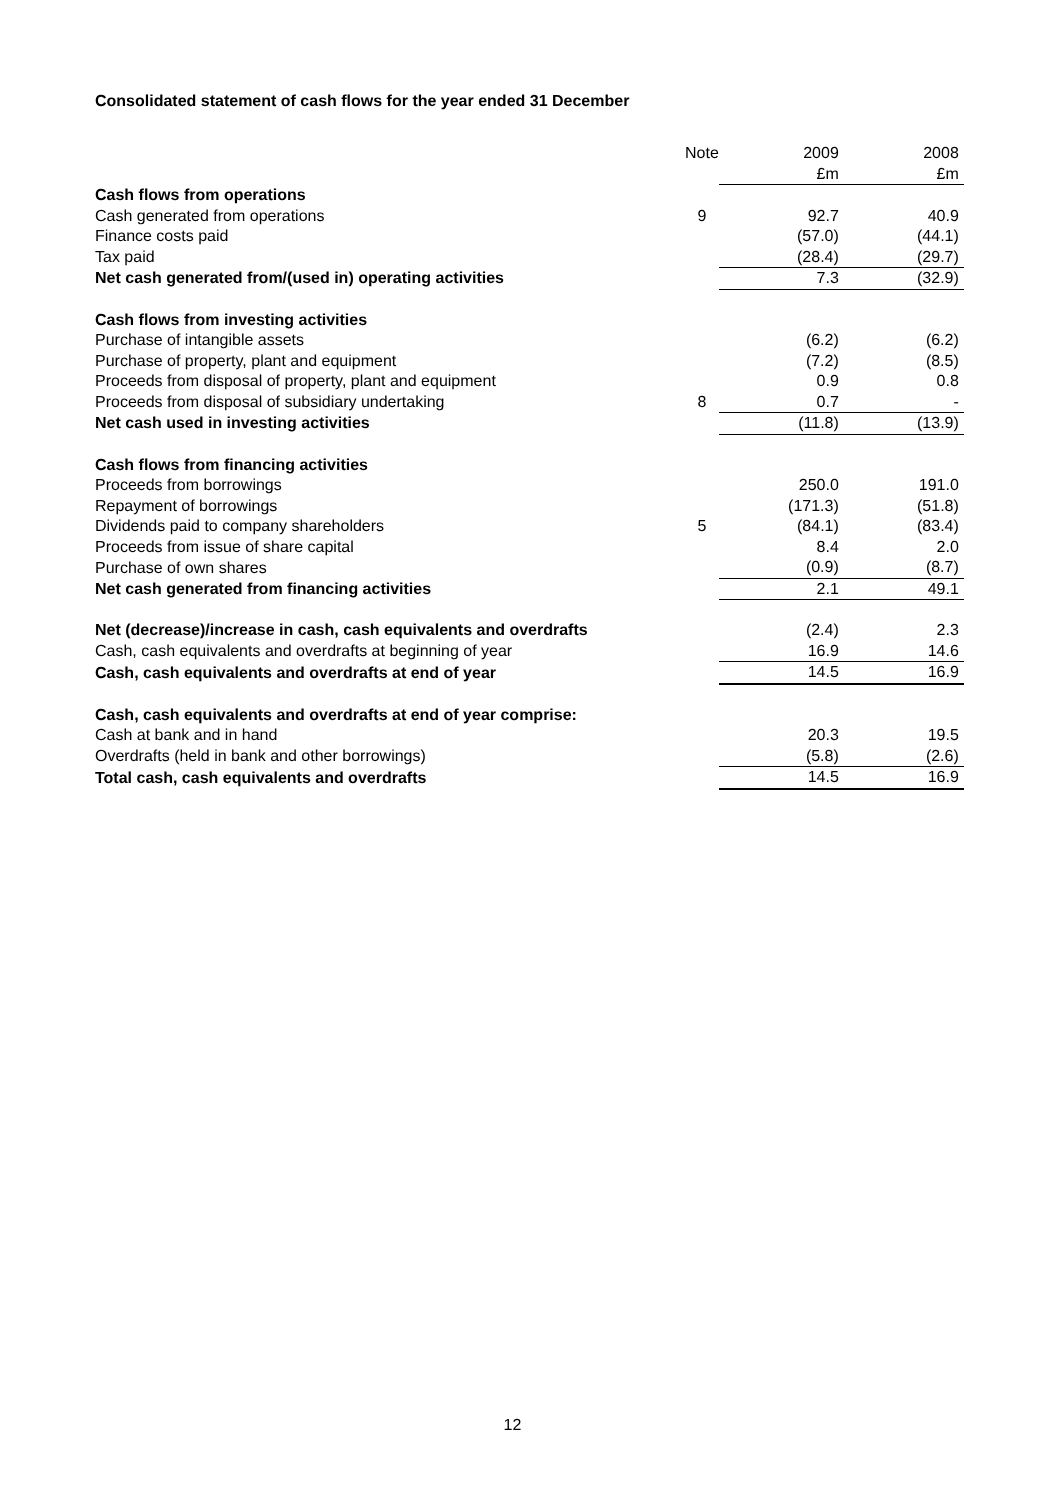Consolidated statement of cash flows for the year ended 31 December
| | Note | 2009 | 2008 |
| | | £m | £m |
| Cash flows from operations | | | |
| Cash generated from operations | 9 | 92.7 | 40.9 |
| Finance costs paid | | (57.0) | (44.1) |
| Tax paid | | (28.4) | (29.7) |
| Net cash generated from/(used in) operating activities | | 7.3 | (32.9) |
| Cash flows from investing activities | | | |
| Purchase of intangible assets | | (6.2) | (6.2) |
| Purchase of property, plant and equipment | | (7.2) | (8.5) |
| Proceeds from disposal of property, plant and equipment | | 0.9 | 0.8 |
| Proceeds from disposal of subsidiary undertaking | 8 | 0.7 | - |
| Net cash used in investing activities | | (11.8) | (13.9) |
| Cash flows from financing activities | | | |
| Proceeds from borrowings | | 250.0 | 191.0 |
| Repayment of borrowings | | (171.3) | (51.8) |
| Dividends paid to company shareholders | 5 | (84.1) | (83.4) |
| Proceeds from issue of share capital | | 8.4 | 2.0 |
| Purchase of own shares | | (0.9) | (8.7) |
| Net cash generated from financing activities | | 2.1 | 49.1 |
| Net (decrease)/increase in cash, cash equivalents and overdrafts | | (2.4) | 2.3 |
| Cash, cash equivalents and overdrafts at beginning of year | | 16.9 | 14.6 |
| Cash, cash equivalents and overdrafts at end of year | | 14.5 | 16.9 |
| Cash, cash equivalents and overdrafts at end of year comprise: | | | |
| Cash at bank and in hand | | 20.3 | 19.5 |
| Overdrafts (held in bank and other borrowings) | | (5.8) | (2.6) |
| Total cash, cash equivalents and overdrafts | | 14.5 | 16.9 |
12